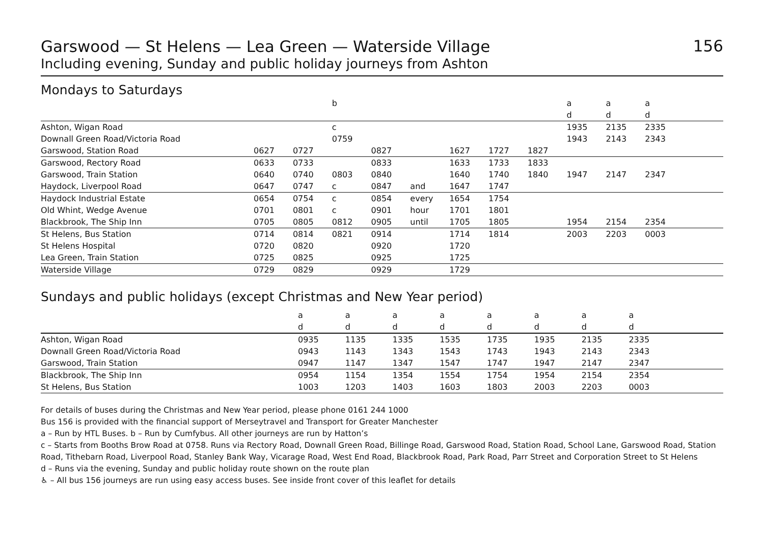Garswood — St Helens — Lea Green — Waterside Village
Including evening, Sunday and public holiday journeys from Ashton
156
Mondays to Saturdays
| | | | b | | | | | | a | a | a | |
| | | | | | | | | | d | d | d | |
| Ashton, Wigan Road | | | c | | | | | | 1935 | 2135 | 2335 | |
| Downall Green Road/Victoria Road | | | 0759 | | | | | | 1943 | 2143 | 2343 | |
| Garswood, Station Road | 0627 | 0727 | | 0827 | | 1627 | 1727 | 1827 | | | | |
| Garswood, Rectory Road | 0633 | 0733 | | 0833 | | 1633 | 1733 | 1833 | | | | |
| Garswood, Train Station | 0640 | 0740 | 0803 | 0840 | | 1640 | 1740 | 1840 | 1947 | 2147 | 2347 | |
| Haydock, Liverpool Road | 0647 | 0747 | c | 0847 | and | 1647 | 1747 | | | | | |
| Haydock Industrial Estate | 0654 | 0754 | c | 0854 | every | 1654 | 1754 | | | | | |
| Old Whint, Wedge Avenue | 0701 | 0801 | c | 0901 | hour | 1701 | 1801 | | | | | |
| Blackbrook, The Ship Inn | 0705 | 0805 | 0812 | 0905 | until | 1705 | 1805 | | 1954 | 2154 | 2354 | |
| St Helens, Bus Station | 0714 | 0814 | 0821 | 0914 | | 1714 | 1814 | | 2003 | 2203 | 0003 | |
| St Helens Hospital | 0720 | 0820 | | 0920 | | 1720 | | | | | | |
| Lea Green, Train Station | 0725 | 0825 | | 0925 | | 1725 | | | | | | |
| Waterside Village | 0729 | 0829 | | 0929 | | 1729 | | | | | | |
Sundays and public holidays (except Christmas and New Year period)
| | a | a | a | a | a | a | a | a | |
| | d | d | d | d | d | d | d | d | |
| Ashton, Wigan Road | 0935 | 1135 | 1335 | 1535 | 1735 | 1935 | 2135 | 2335 | |
| Downall Green Road/Victoria Road | 0943 | 1143 | 1343 | 1543 | 1743 | 1943 | 2143 | 2343 | |
| Garswood, Train Station | 0947 | 1147 | 1347 | 1547 | 1747 | 1947 | 2147 | 2347 | |
| Blackbrook, The Ship Inn | 0954 | 1154 | 1354 | 1554 | 1754 | 1954 | 2154 | 2354 | |
| St Helens, Bus Station | 1003 | 1203 | 1403 | 1603 | 1803 | 2003 | 2203 | 0003 | |
For details of buses during the Christmas and New Year period, please phone 0161 244 1000
Bus 156 is provided with the financial support of Merseytravel and Transport for Greater Manchester
a – Run by HTL Buses. b – Run by Cumfybus. All other journeys are run by Hatton’s
c – Starts from Booths Brow Road at 0758. Runs via Rectory Road, Downall Green Road, Billinge Road, Garswood Road, Station Road, School Lane, Garswood Road, Station Road, Tithebarn Road, Liverpool Road, Stanley Bank Way, Vicarage Road, West End Road, Blackbrook Road, Park Road, Parr Street and Corporation Street to St Helens
d – Runs via the evening, Sunday and public holiday route shown on the route plan
♿ – All bus 156 journeys are run using easy access buses. See inside front cover of this leaflet for details